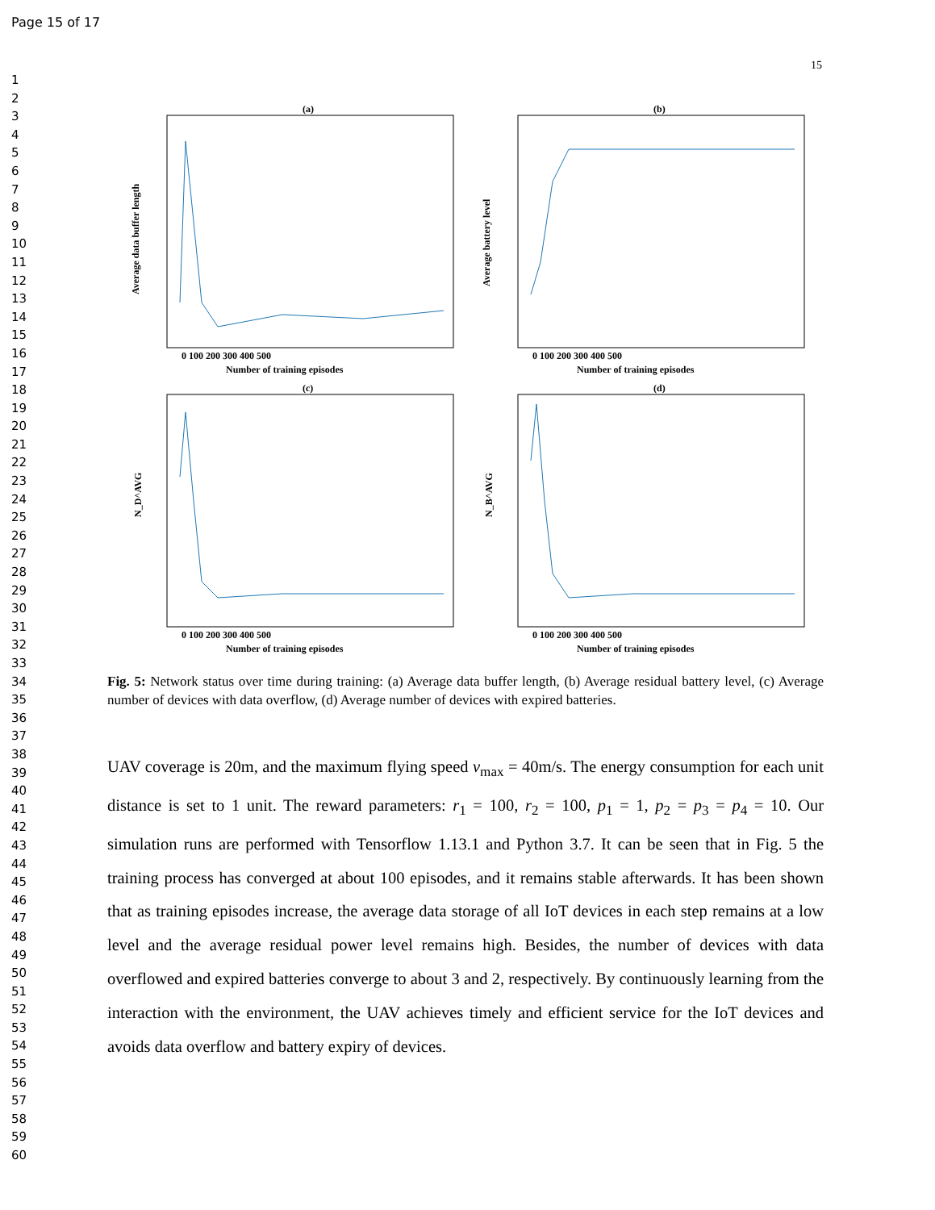Page 15 of 17
15
1
2
3
4
5
6
7
8
9
10
11
12
13
14
15
16
17
18
19
20
21
22
23
24
25
26
27
28
29
30
31
32
33
34
35
36
37
38
39
40
41
42
43
44
45
46
47
48
49
50
51
52
53
54
55
56
57
58
59
60
(a)
Average data buffer length
0 100 200 300 400 500
Number of training episodes
(b)
Average battery level
0 100 200 300 400 500
Number of training episodes
(c)
N_D^AVG
0 100 200 300 400 500
Number of training episodes
(d)
N_B^AVG
0 100 200 300 400 500
Number of training episodes
Fig. 5: Network status over time during training: (a) Average data buffer length, (b) Average residual battery level, (c) Average number of devices with data overflow, (d) Average number of devices with expired batteries.
UAV coverage is 20m, and the maximum flying speed v<sub>max</sub> = 40m/s. The energy consumption for each unit distance is set to 1 unit. The reward parameters: r<sub>1</sub> = 100, r<sub>2</sub> = 100, p<sub>1</sub> = 1, p<sub>2</sub> = p<sub>3</sub> = p<sub>4</sub> = 10. Our simulation runs are performed with Tensorflow 1.13.1 and Python 3.7. It can be seen that in Fig. 5 the training process has converged at about 100 episodes, and it remains stable afterwards. It has been shown that as training episodes increase, the average data storage of all IoT devices in each step remains at a low level and the average residual power level remains high. Besides, the number of devices with data overflowed and expired batteries converge to about 3 and 2, respectively. By continuously learning from the interaction with the environment, the UAV achieves timely and efficient service for the IoT devices and avoids data overflow and battery expiry of devices.